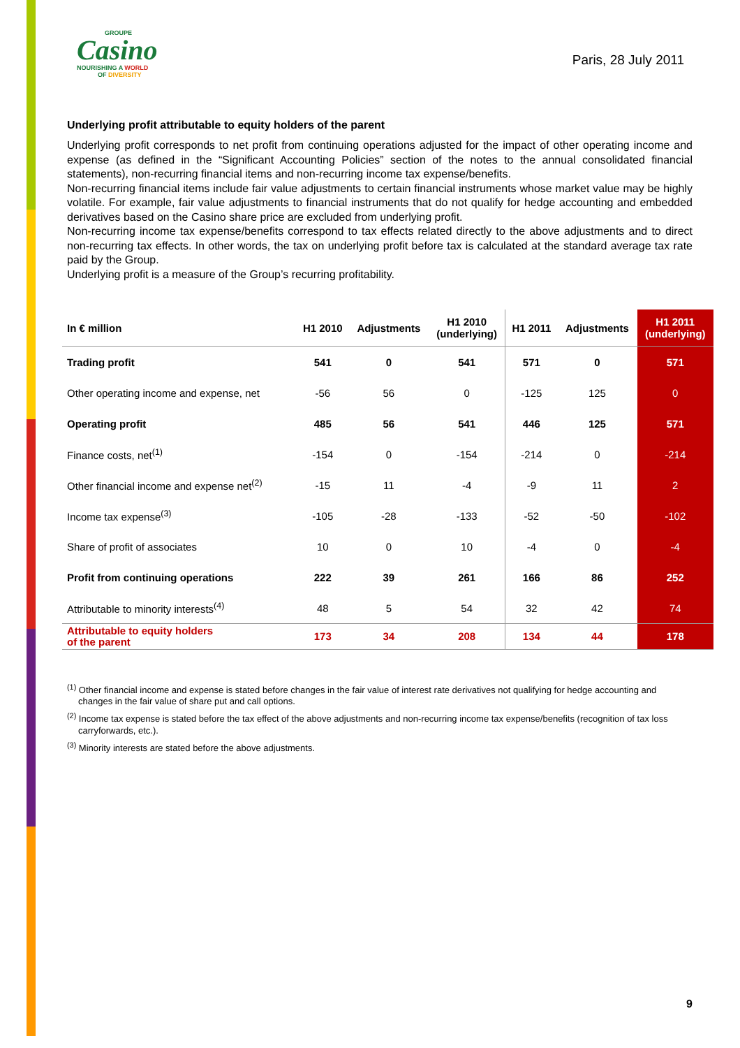GROUPE
Casino
NOURISHING A WORLD
OF DIVERSITY
Paris, 28 July 2011
Underlying profit attributable to equity holders of the parent
Underlying profit corresponds to net profit from continuing operations adjusted for the impact of other operating income and expense (as defined in the “Significant Accounting Policies” section of the notes to the annual consolidated financial statements), non-recurring financial items and non-recurring income tax expense/benefits.
Non-recurring financial items include fair value adjustments to certain financial instruments whose market value may be highly volatile. For example, fair value adjustments to financial instruments that do not qualify for hedge accounting and embedded derivatives based on the Casino share price are excluded from underlying profit.
Non-recurring income tax expense/benefits correspond to tax effects related directly to the above adjustments and to direct non-recurring tax effects. In other words, the tax on underlying profit before tax is calculated at the standard average tax rate paid by the Group.
Underlying profit is a measure of the Group’s recurring profitability.
| In € million | H1 2010 | Adjustments | H1 2010 (underlying) | H1 2011 | Adjustments | H1 2011 (underlying) |
| --- | --- | --- | --- | --- | --- | --- |
| Trading profit | 541 | 0 | 541 | 571 | 0 | 571 |
| Other operating income and expense, net | -56 | 56 | 0 | -125 | 125 | 0 |
| Operating profit | 485 | 56 | 541 | 446 | 125 | 571 |
| Finance costs, net<sup>(1)</sup> | -154 | 0 | -154 | -214 | 0 | -214 |
| Other financial income and expense net<sup>(2)</sup> | -15 | 11 | -4 | -9 | 11 | 2 |
| Income tax expense<sup>(3)</sup> | -105 | -28 | -133 | -52 | -50 | -102 |
| Share of profit of associates | 10 | 0 | 10 | -4 | 0 | -4 |
| Profit from continuing operations | 222 | 39 | 261 | 166 | 86 | 252 |
| Attributable to minority interests<sup>(4)</sup> | 48 | 5 | 54 | 32 | 42 | 74 |
| Attributable to equity holders of the parent | 173 | 34 | 208 | 134 | 44 | 178 |
<sup>(1)</sup> Other financial income and expense is stated before changes in the fair value of interest rate derivatives not qualifying for hedge accounting and changes in the fair value of share put and call options.
<sup>(2)</sup> Income tax expense is stated before the tax effect of the above adjustments and non-recurring income tax expense/benefits (recognition of tax loss carryforwards, etc.).
<sup>(3)</sup> Minority interests are stated before the above adjustments.
9